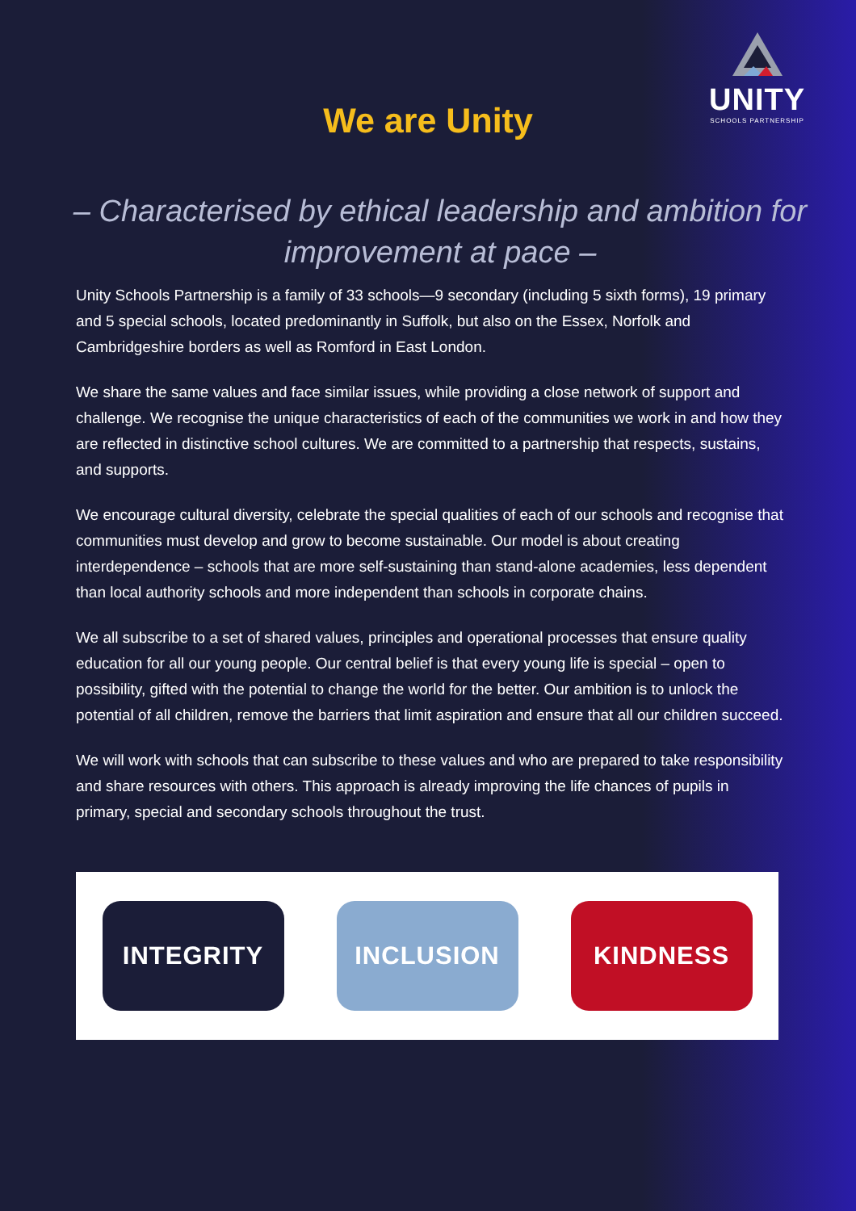UNITY
SCHOOLS PARTNERSHIP
We are Unity
– Characterised by ethical leadership and ambition for improvement at pace –
Unity Schools Partnership is a family of 33 schools—9 secondary (including 5 sixth forms), 19 primary and 5 special schools, located predominantly in Suffolk, but also on the Essex, Norfolk and Cambridgeshire borders as well as Romford in East London.
We share the same values and face similar issues, while providing a close network of support and challenge. We recognise the unique characteristics of each of the communities we work in and how they are reflected in distinctive school cultures. We are committed to a partnership that respects, sustains, and supports.
We encourage cultural diversity, celebrate the special qualities of each of our schools and recognise that communities must develop and grow to become sustainable. Our model is about creating interdependence – schools that are more self-sustaining than stand-alone academies, less dependent than local authority schools and more independent than schools in corporate chains.
We all subscribe to a set of shared values, principles and operational processes that ensure quality education for all our young people. Our central belief is that every young life is special – open to possibility, gifted with the potential to change the world for the better. Our ambition is to unlock the potential of all children, remove the barriers that limit aspiration and ensure that all our children succeed.
We will work with schools that can subscribe to these values and who are prepared to take responsibility and share resources with others. This approach is already improving the life chances of pupils in primary, special and secondary schools throughout the trust.
INTEGRITY INCLUSION KINDNESS